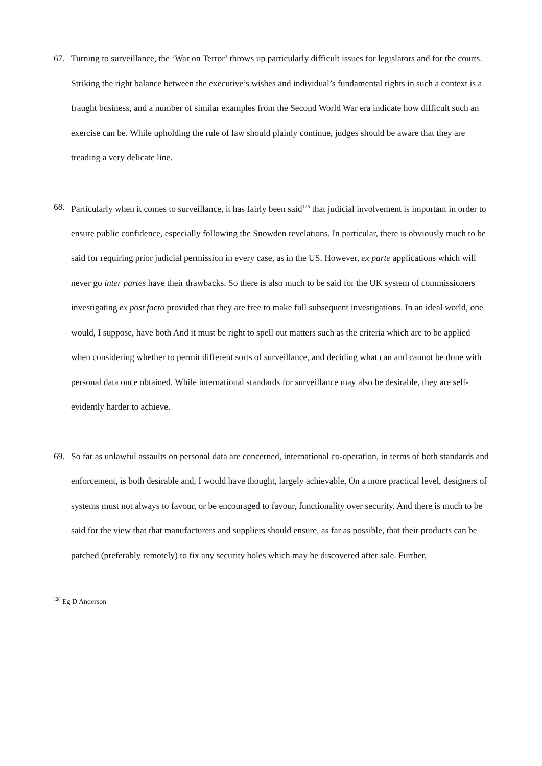67. Turning to surveillance, the ‘War on Terror’ throws up particularly difficult issues for legislators and for the courts. Striking the right balance between the executive’s wishes and individual’s fundamental rights in such a context is a fraught business, and a number of similar examples from the Second World War era indicate how difficult such an exercise can be. While upholding the rule of law should plainly continue, judges should be aware that they are treading a very delicate line.
68. Particularly when it comes to surveillance, it has fairly been said<sup>126</sup> that judicial involvement is important in order to ensure public confidence, especially following the Snowden revelations. In particular, there is obviously much to be said for requiring prior judicial permission in every case, as in the US. However, ex parte applications which will never go inter partes have their drawbacks. So there is also much to be said for the UK system of commissioners investigating ex post facto provided that they are free to make full subsequent investigations. In an ideal world, one would, I suppose, have both And it must be right to spell out matters such as the criteria which are to be applied when considering whether to permit different sorts of surveillance, and deciding what can and cannot be done with personal data once obtained. While international standards for surveillance may also be desirable, they are self-evidently harder to achieve.
69. So far as unlawful assaults on personal data are concerned, international co-operation, in terms of both standards and enforcement, is both desirable and, I would have thought, largely achievable, On a more practical level, designers of systems must not always to favour, or be encouraged to favour, functionality over security. And there is much to be said for the view that that manufacturers and suppliers should ensure, as far as possible, that their products can be patched (preferably remotely) to fix any security holes which may be discovered after sale. Further,
<sup>126</sup> Eg D Anderson